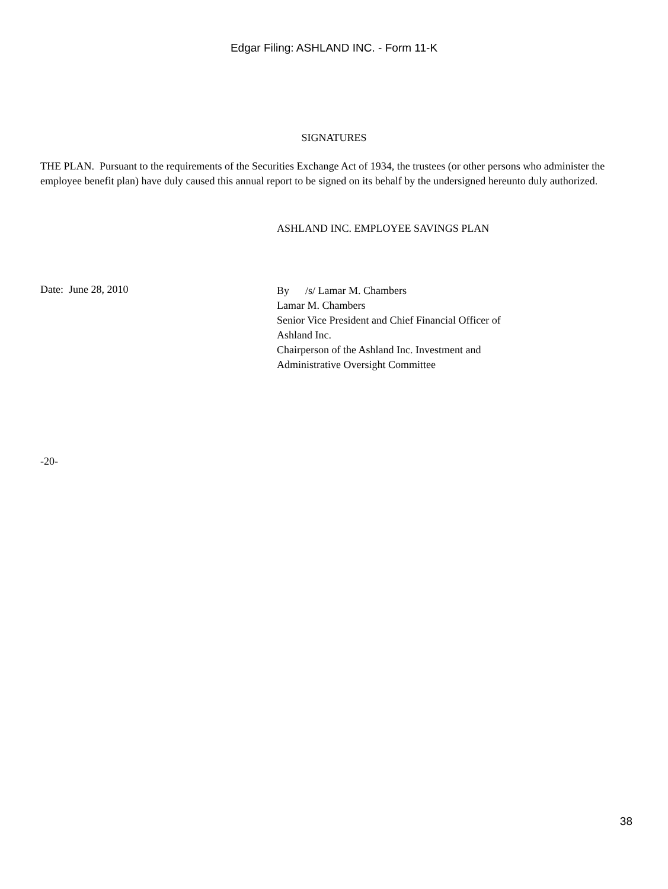Edgar Filing: ASHLAND INC. - Form 11-K
SIGNATURES
THE PLAN. Pursuant to the requirements of the Securities Exchange Act of 1934, the trustees (or other persons who administer the employee benefit plan) have duly caused this annual report to be signed on its behalf by the undersigned hereunto duly authorized.
ASHLAND INC. EMPLOYEE SAVINGS PLAN
Date: June 28, 2010
By /s/ Lamar M. Chambers
Lamar M. Chambers
Senior Vice President and Chief Financial Officer of Ashland Inc.
Chairperson of the Ashland Inc. Investment and
Administrative Oversight Committee
-20-
38